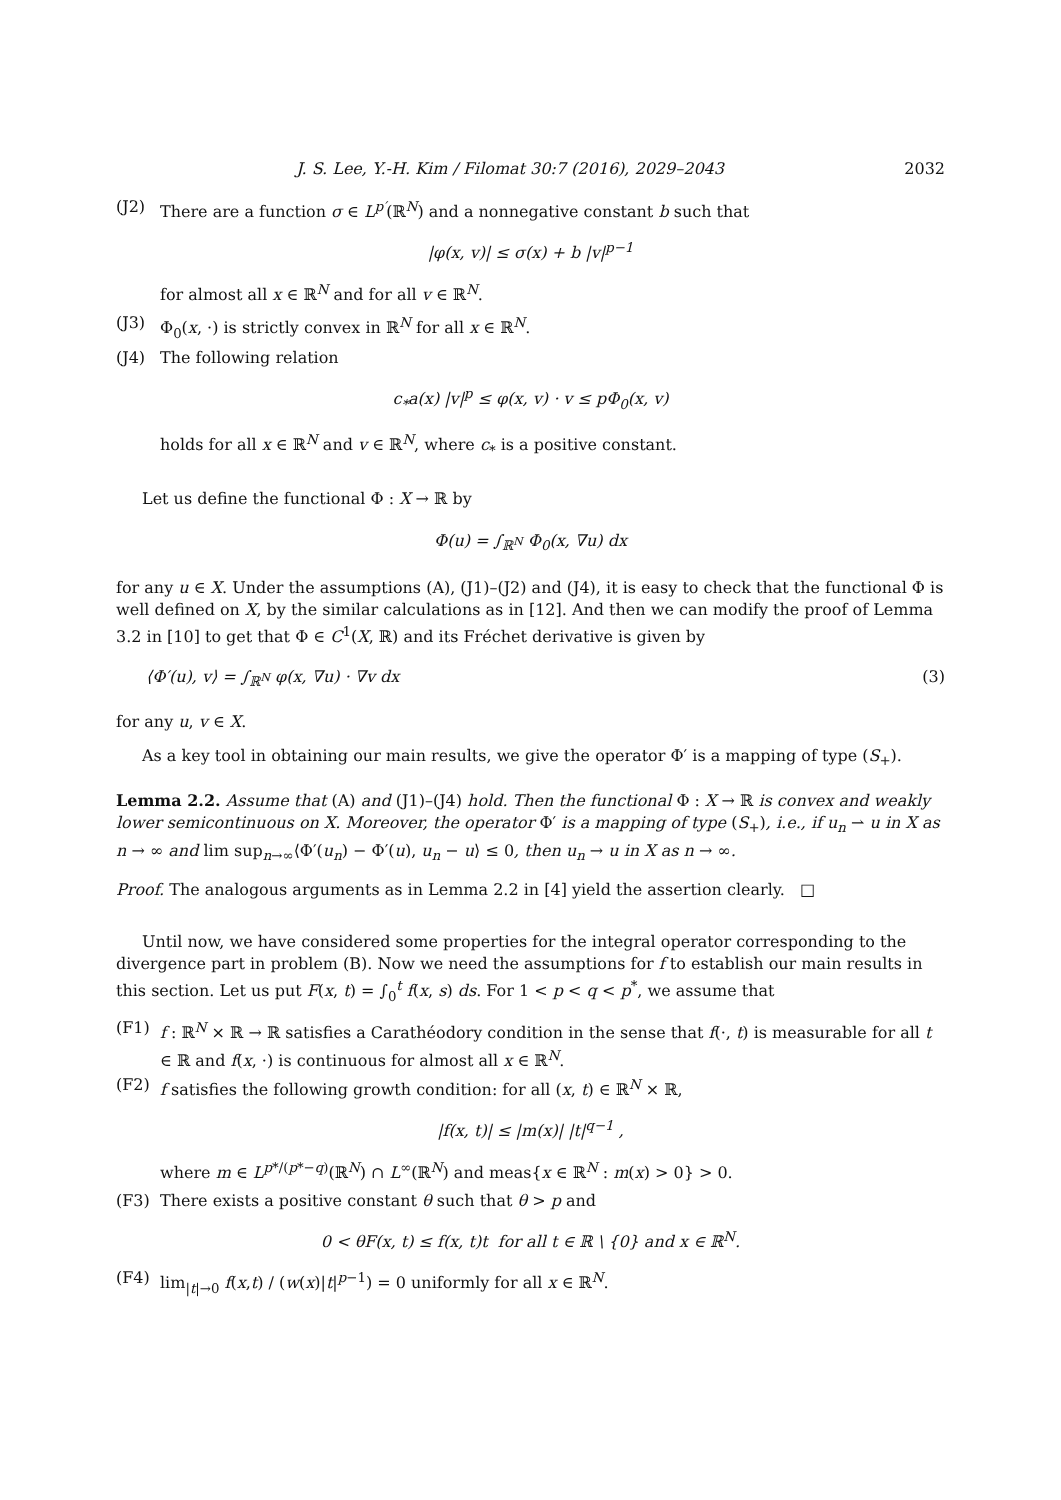J. S. Lee, Y.-H. Kim / Filomat 30:7 (2016), 2029–2043 2032
(J2) There are a function σ ∈ L<sup>p′</sup>(ℝ<sup>N</sup>) and a nonnegative constant b such that
|φ(x, v)| ≤ σ(x) + b |v|<sup>p−1</sup>
for almost all x ∈ ℝ<sup>N</sup> and for all v ∈ ℝ<sup>N</sup>.
(J3) Φ<sub>0</sub>(x, ·) is strictly convex in ℝ<sup>N</sup> for all x ∈ ℝ<sup>N</sup>.
(J4) The following relation
c<sub>*</sub>a(x) |v|<sup>p</sup> ≤ φ(x, v) · v ≤ p Φ<sub>0</sub>(x, v)
holds for all x ∈ ℝ<sup>N</sup> and v ∈ ℝ<sup>N</sup>, where c<sub>*</sub> is a positive constant.
Let us define the functional Φ : X → ℝ by
Φ(u) = ∫<sub>ℝ<sup>N</sup></sub> Φ<sub>0</sub>(x, ∇u) dx
for any u ∈ X. Under the assumptions (A), (J1)–(J2) and (J4), it is easy to check that the functional Φ is well defined on X, by the similar calculations as in [12]. And then we can modify the proof of Lemma 3.2 in [10] to get that Φ ∈ C<sup>1</sup>(X, ℝ) and its Fréchet derivative is given by
⟨Φ′(u), v⟩ = ∫<sub>ℝ<sup>N</sup></sub> φ(x, ∇u) · ∇v dx (3)
for any u, v ∈ X.
As a key tool in obtaining our main results, we give the operator Φ′ is a mapping of type (S<sub>+</sub>).
Lemma 2.2. Assume that (A) and (J1)–(J4) hold. Then the functional Φ : X → ℝ is convex and weakly lower semicontinuous on X. Moreover, the operator Φ′ is a mapping of type (S<sub>+</sub>), i.e., if u<sub>n</sub> ⇀ u in X as n → ∞ and lim sup<sub>n→∞</sub>⟨Φ′(u<sub>n</sub>) − Φ′(u), u<sub>n</sub> − u⟩ ≤ 0, then u<sub>n</sub> → u in X as n → ∞.
Proof. The analogous arguments as in Lemma 2.2 in [4] yield the assertion clearly. □
Until now, we have considered some properties for the integral operator corresponding to the divergence part in problem (B). Now we need the assumptions for f to establish our main results in this section. Let us put F(x, t) = ∫<sub>0</sub><sup>t</sup> f(x, s) ds. For 1 < p < q < p<sup>*</sup>, we assume that
(F1) f : ℝ<sup>N</sup> × ℝ → ℝ satisfies a Carathéodory condition in the sense that f(·, t) is measurable for all t ∈ ℝ and f(x, ·) is continuous for almost all x ∈ ℝ<sup>N</sup>.
(F2) f satisfies the following growth condition: for all (x, t) ∈ ℝ<sup>N</sup> × ℝ,
|f(x, t)| ≤ |m(x)| |t|<sup>q−1</sup> ,
where m ∈ L<sup>p*/(p*−q)</sup>(ℝ<sup>N</sup>) ∩ L<sup>∞</sup>(ℝ<sup>N</sup>) and meas{x ∈ ℝ<sup>N</sup> : m(x) > 0} > 0.
(F3) There exists a positive constant θ such that θ > p and
0 < θF(x, t) ≤ f(x, t)t for all t ∈ ℝ \ {0} and x ∈ ℝ<sup>N</sup>.
(F4) lim<sub>|t|→0</sub> f(x,t) / (w(x)|t|<sup>p−1</sup>) = 0 uniformly for all x ∈ ℝ<sup>N</sup>.